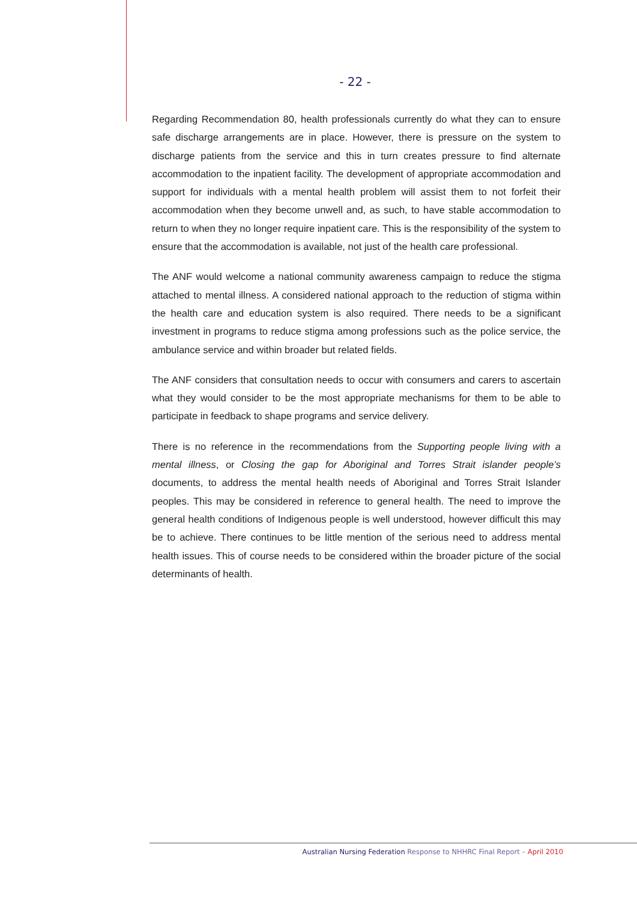- 22 -
Regarding Recommendation 80, health professionals currently do what they can to ensure safe discharge arrangements are in place. However, there is pressure on the system to discharge patients from the service and this in turn creates pressure to find alternate accommodation to the inpatient facility. The development of appropriate accommodation and support for individuals with a mental health problem will assist them to not forfeit their accommodation when they become unwell and, as such, to have stable accommodation to return to when they no longer require inpatient care. This is the responsibility of the system to ensure that the accommodation is available, not just of the health care professional.
The ANF would welcome a national community awareness campaign to reduce the stigma attached to mental illness. A considered national approach to the reduction of stigma within the health care and education system is also required. There needs to be a significant investment in programs to reduce stigma among professions such as the police service, the ambulance service and within broader but related fields.
The ANF considers that consultation needs to occur with consumers and carers to ascertain what they would consider to be the most appropriate mechanisms for them to be able to participate in feedback to shape programs and service delivery.
There is no reference in the recommendations from the Supporting people living with a mental illness, or Closing the gap for Aboriginal and Torres Strait islander people’s documents, to address the mental health needs of Aboriginal and Torres Strait Islander peoples. This may be considered in reference to general health. The need to improve the general health conditions of Indigenous people is well understood, however difficult this may be to achieve. There continues to be little mention of the serious need to address mental health issues. This of course needs to be considered within the broader picture of the social determinants of health.
Australian Nursing Federation Response to NHHRC Final Report – April 2010